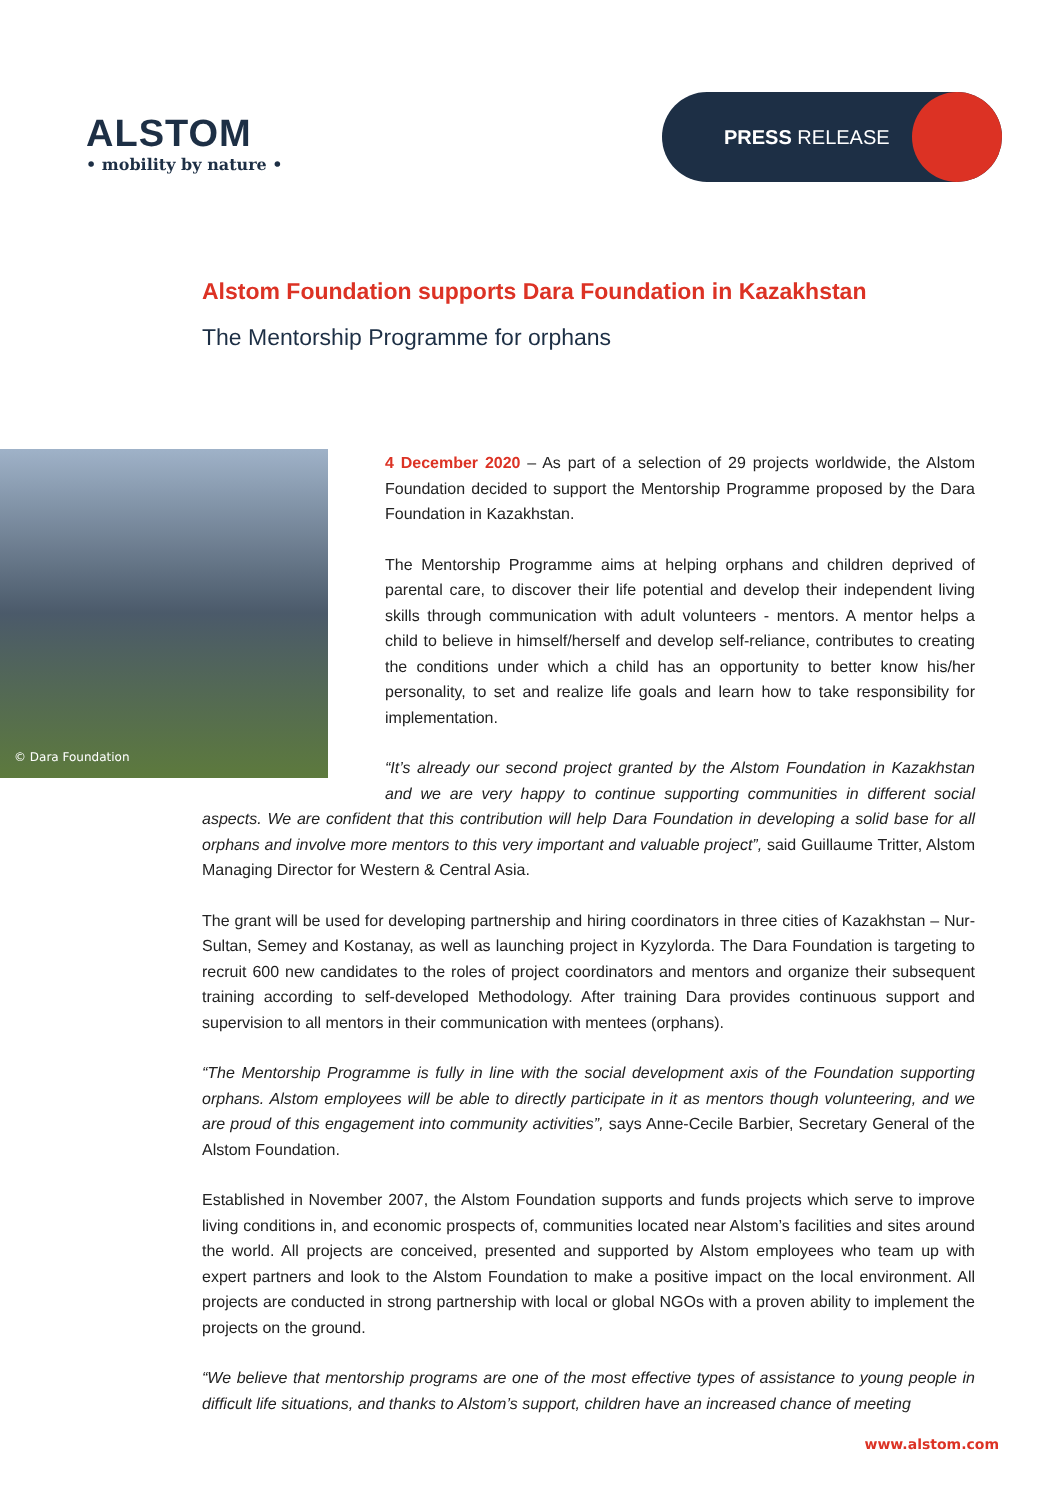ALSTOM
• mobility by nature •
PRESS RELEASE
Alstom Foundation supports Dara Foundation in Kazakhstan
The Mentorship Programme for orphans
© Dara Foundation
4 December 2020 – As part of a selection of 29 projects worldwide, the Alstom Foundation decided to support the Mentorship Programme proposed by the Dara Foundation in Kazakhstan.
The Mentorship Programme aims at helping orphans and children deprived of parental care, to discover their life potential and develop their independent living skills through communication with adult volunteers - mentors. A mentor helps a child to believe in himself/herself and develop self-reliance, contributes to creating the conditions under which a child has an opportunity to better know his/her personality, to set and realize life goals and learn how to take responsibility for implementation.
“It’s already our second project granted by the Alstom Foundation in Kazakhstan and we are very happy to continue supporting communities in different social aspects. We are confident that this contribution will help Dara Foundation in developing a solid base for all orphans and involve more mentors to this very important and valuable project”, said Guillaume Tritter, Alstom Managing Director for Western & Central Asia.
The grant will be used for developing partnership and hiring coordinators in three cities of Kazakhstan – Nur-Sultan, Semey and Kostanay, as well as launching project in Kyzylorda. The Dara Foundation is targeting to recruit 600 new candidates to the roles of project coordinators and mentors and organize their subsequent training according to self-developed Methodology. After training Dara provides continuous support and supervision to all mentors in their communication with mentees (orphans).
“The Mentorship Programme is fully in line with the social development axis of the Foundation supporting orphans. Alstom employees will be able to directly participate in it as mentors though volunteering, and we are proud of this engagement into community activities”, says Anne-Cecile Barbier, Secretary General of the Alstom Foundation.
Established in November 2007, the Alstom Foundation supports and funds projects which serve to improve living conditions in, and economic prospects of, communities located near Alstom’s facilities and sites around the world. All projects are conceived, presented and supported by Alstom employees who team up with expert partners and look to the Alstom Foundation to make a positive impact on the local environment. All projects are conducted in strong partnership with local or global NGOs with a proven ability to implement the projects on the ground.
“We believe that mentorship programs are one of the most effective types of assistance to young people in difficult life situations, and thanks to Alstom’s support, children have an increased chance of meeting
www.alstom.com